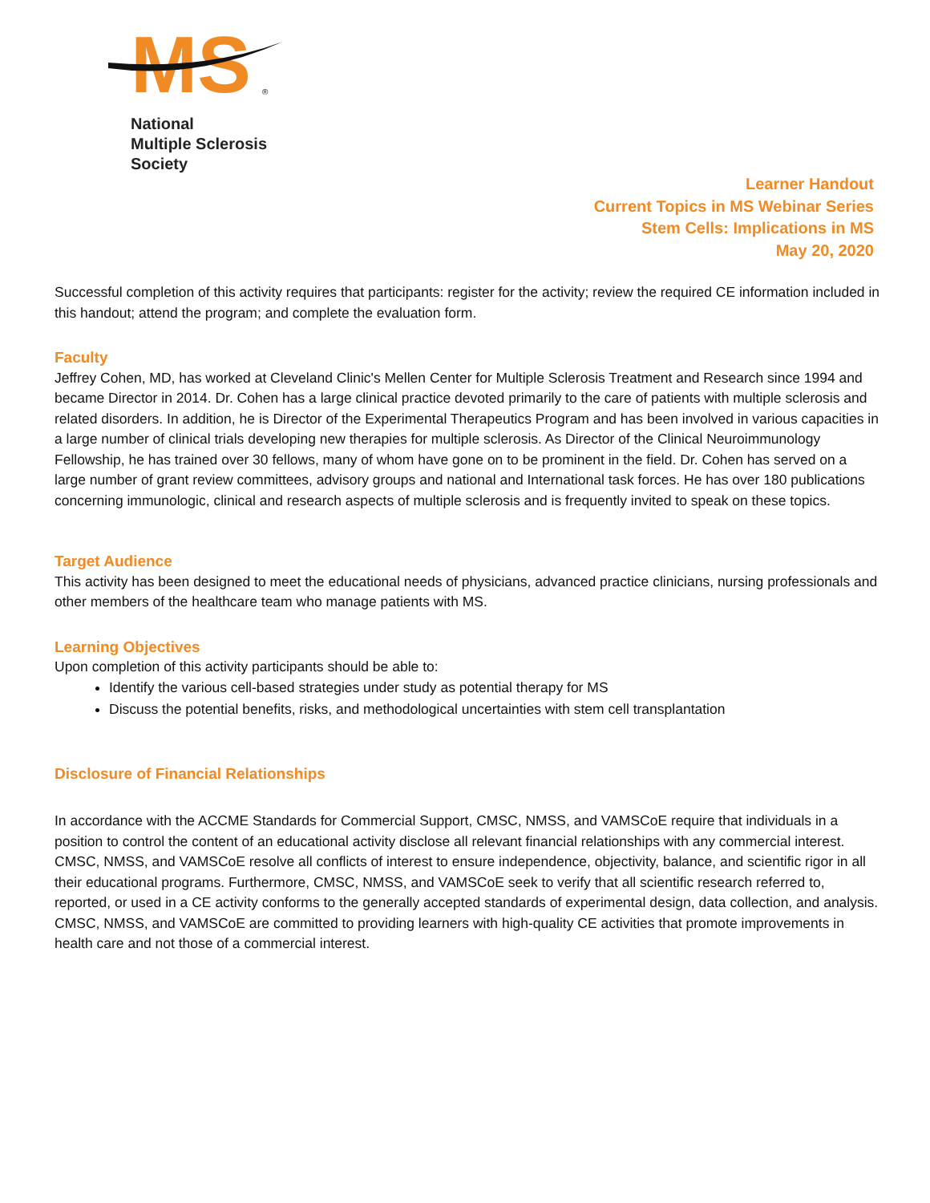MS
®
National
Multiple Sclerosis
Society
Learner Handout
Current Topics in MS Webinar Series
Stem Cells: Implications in MS
May 20, 2020
Successful completion of this activity requires that participants: register for the activity; review the required CE information included in this handout; attend the program; and complete the evaluation form.
Faculty
Jeffrey Cohen, MD, has worked at Cleveland Clinic's Mellen Center for Multiple Sclerosis Treatment and Research since 1994 and became Director in 2014. Dr. Cohen has a large clinical practice devoted primarily to the care of patients with multiple sclerosis and related disorders. In addition, he is Director of the Experimental Therapeutics Program and has been involved in various capacities in a large number of clinical trials developing new therapies for multiple sclerosis. As Director of the Clinical Neuroimmunology Fellowship, he has trained over 30 fellows, many of whom have gone on to be prominent in the field. Dr. Cohen has served on a large number of grant review committees, advisory groups and national and International task forces. He has over 180 publications concerning immunologic, clinical and research aspects of multiple sclerosis and is frequently invited to speak on these topics.
Target Audience
This activity has been designed to meet the educational needs of physicians, advanced practice clinicians, nursing professionals and other members of the healthcare team who manage patients with MS.
Learning Objectives
Upon completion of this activity participants should be able to:
Identify the various cell-based strategies under study as potential therapy for MS
Discuss the potential benefits, risks, and methodological uncertainties with stem cell transplantation
Disclosure of Financial Relationships
In accordance with the ACCME Standards for Commercial Support, CMSC, NMSS, and VAMSCoE require that individuals in a position to control the content of an educational activity disclose all relevant financial relationships with any commercial interest. CMSC, NMSS, and VAMSCoE resolve all conflicts of interest to ensure independence, objectivity, balance, and scientific rigor in all their educational programs. Furthermore, CMSC, NMSS, and VAMSCoE seek to verify that all scientific research referred to, reported, or used in a CE activity conforms to the generally accepted standards of experimental design, data collection, and analysis. CMSC, NMSS, and VAMSCoE are committed to providing learners with high-quality CE activities that promote improvements in health care and not those of a commercial interest.